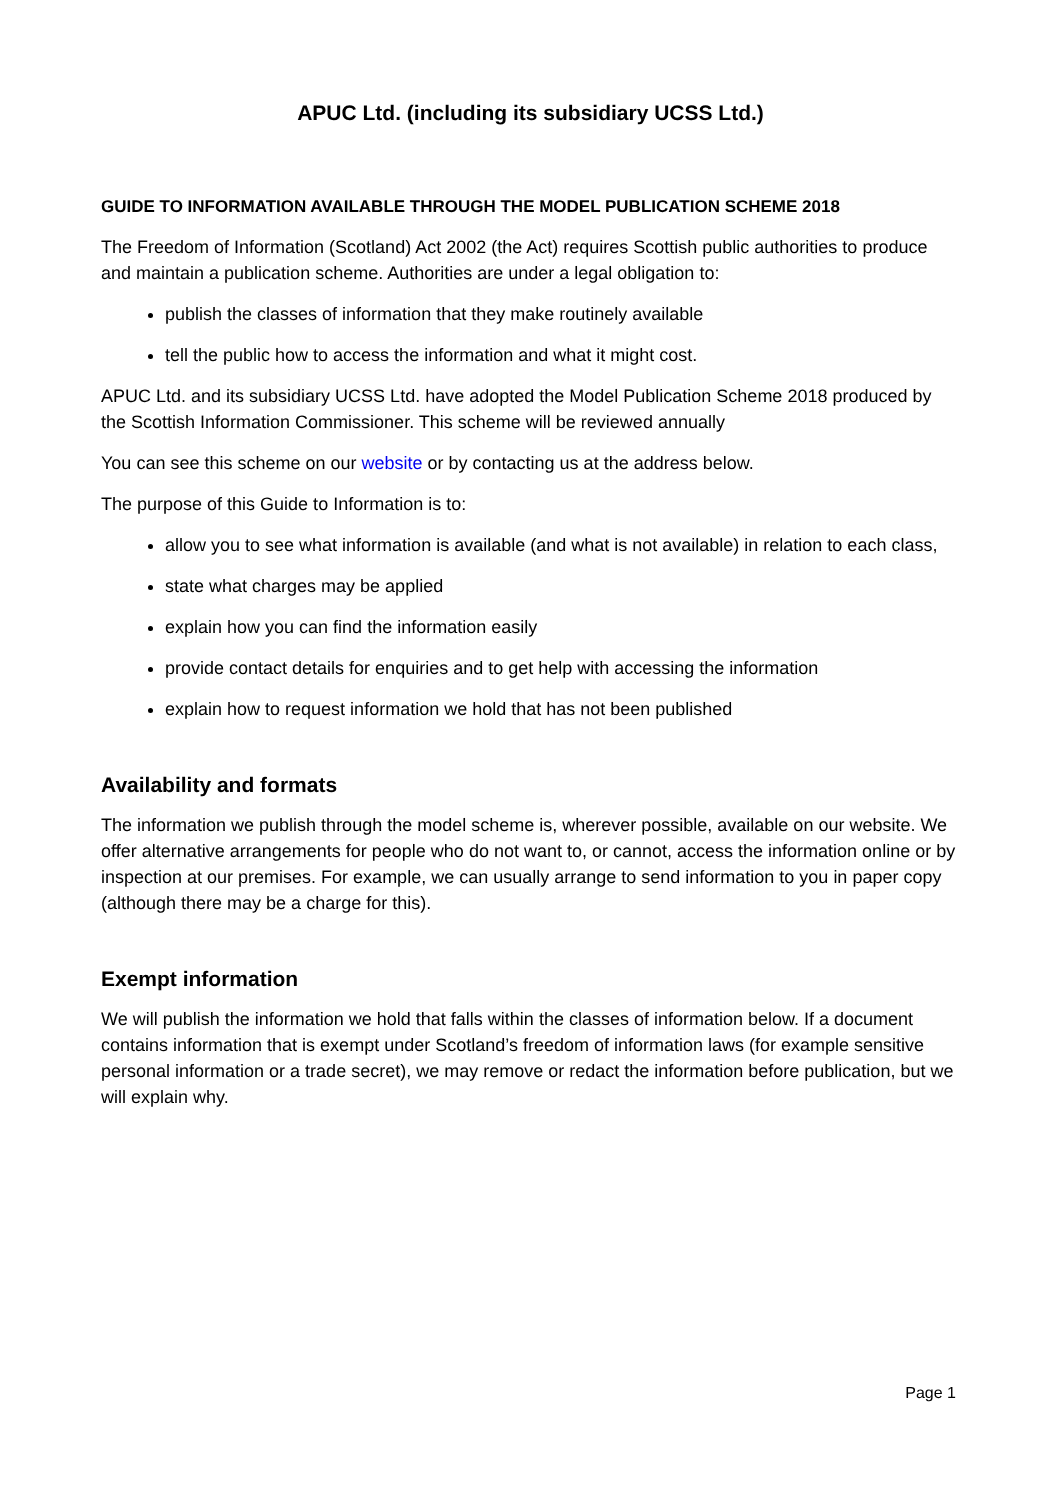APUC Ltd. (including its subsidiary UCSS Ltd.)
GUIDE TO INFORMATION AVAILABLE THROUGH THE MODEL PUBLICATION SCHEME 2018
The Freedom of Information (Scotland) Act 2002 (the Act) requires Scottish public authorities to produce and maintain a publication scheme. Authorities are under a legal obligation to:
publish the classes of information that they make routinely available
tell the public how to access the information and what it might cost.
APUC Ltd. and its subsidiary UCSS Ltd. have adopted the Model Publication Scheme 2018 produced by the Scottish Information Commissioner. This scheme will be reviewed annually
You can see this scheme on our website or by contacting us at the address below.
The purpose of this Guide to Information is to:
allow you to see what information is available (and what is not available) in relation to each class,
state what charges may be applied
explain how you can find the information easily
provide contact details for enquiries and to get help with accessing the information
explain how to request information we hold that has not been published
Availability and formats
The information we publish through the model scheme is, wherever possible, available on our website. We offer alternative arrangements for people who do not want to, or cannot, access the information online or by inspection at our premises. For example, we can usually arrange to send information to you in paper copy (although there may be a charge for this).
Exempt information
We will publish the information we hold that falls within the classes of information below. If a document contains information that is exempt under Scotland’s freedom of information laws (for example sensitive personal information or a trade secret), we may remove or redact the information before publication, but we will explain why.
Page 1